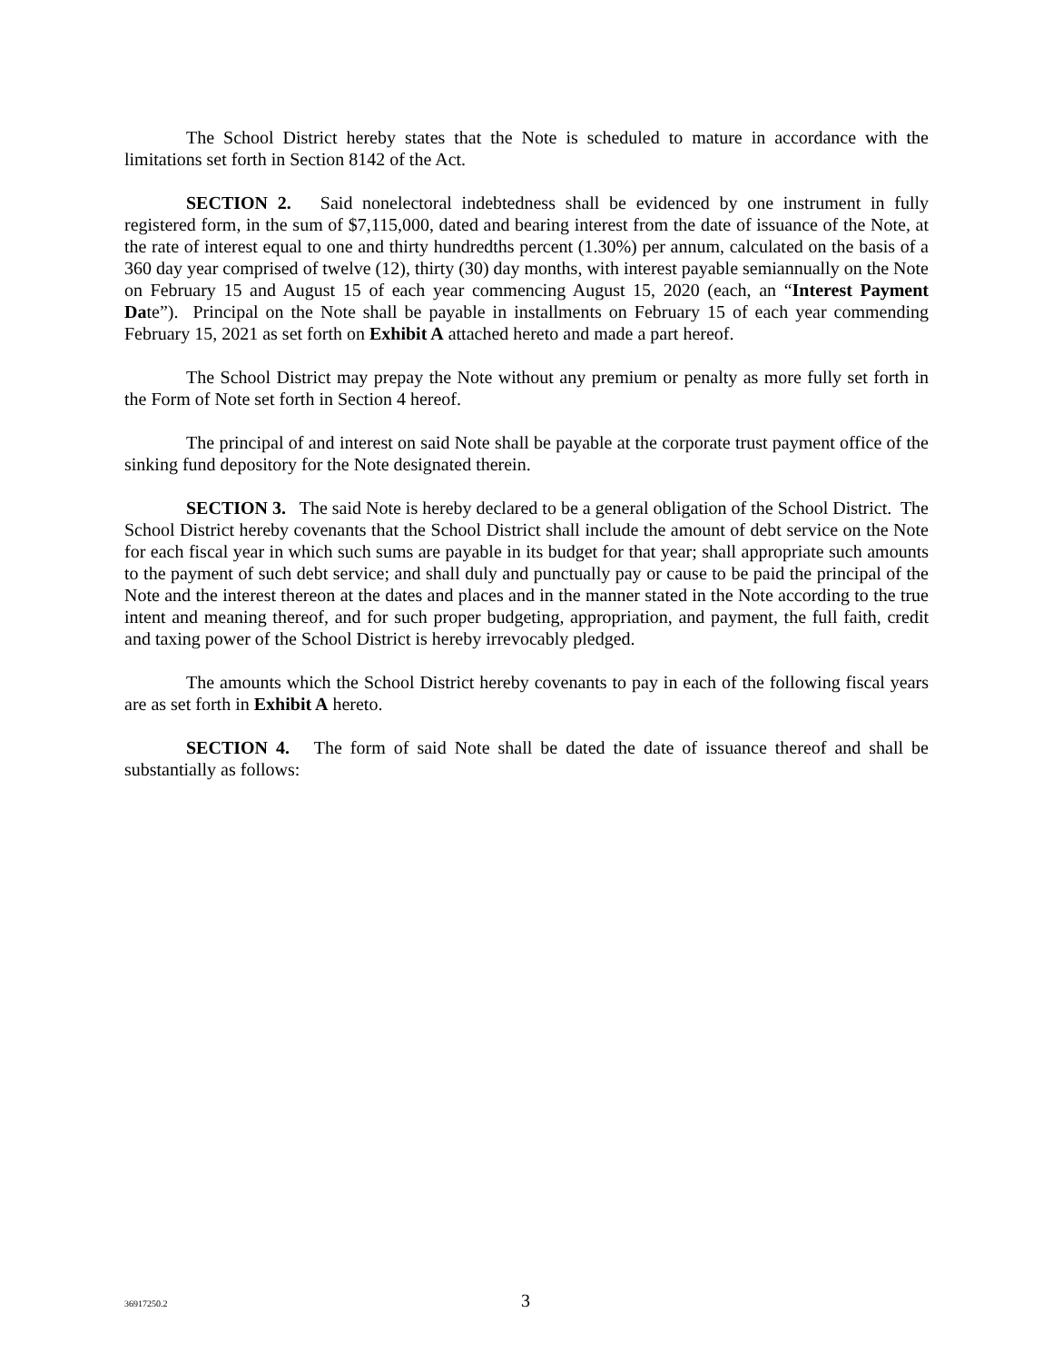The School District hereby states that the Note is scheduled to mature in accordance with the limitations set forth in Section 8142 of the Act.
SECTION 2. Said nonelectoral indebtedness shall be evidenced by one instrument in fully registered form, in the sum of $7,115,000, dated and bearing interest from the date of issuance of the Note, at the rate of interest equal to one and thirty hundredths percent (1.30%) per annum, calculated on the basis of a 360 day year comprised of twelve (12), thirty (30) day months, with interest payable semiannually on the Note on February 15 and August 15 of each year commencing August 15, 2020 (each, an “Interest Payment Date”). Principal on the Note shall be payable in installments on February 15 of each year commending February 15, 2021 as set forth on Exhibit A attached hereto and made a part hereof.
The School District may prepay the Note without any premium or penalty as more fully set forth in the Form of Note set forth in Section 4 hereof.
The principal of and interest on said Note shall be payable at the corporate trust payment office of the sinking fund depository for the Note designated therein.
SECTION 3. The said Note is hereby declared to be a general obligation of the School District. The School District hereby covenants that the School District shall include the amount of debt service on the Note for each fiscal year in which such sums are payable in its budget for that year; shall appropriate such amounts to the payment of such debt service; and shall duly and punctually pay or cause to be paid the principal of the Note and the interest thereon at the dates and places and in the manner stated in the Note according to the true intent and meaning thereof, and for such proper budgeting, appropriation, and payment, the full faith, credit and taxing power of the School District is hereby irrevocably pledged.
The amounts which the School District hereby covenants to pay in each of the following fiscal years are as set forth in Exhibit A hereto.
SECTION 4. The form of said Note shall be dated the date of issuance thereof and shall be substantially as follows:
36917250.2 3